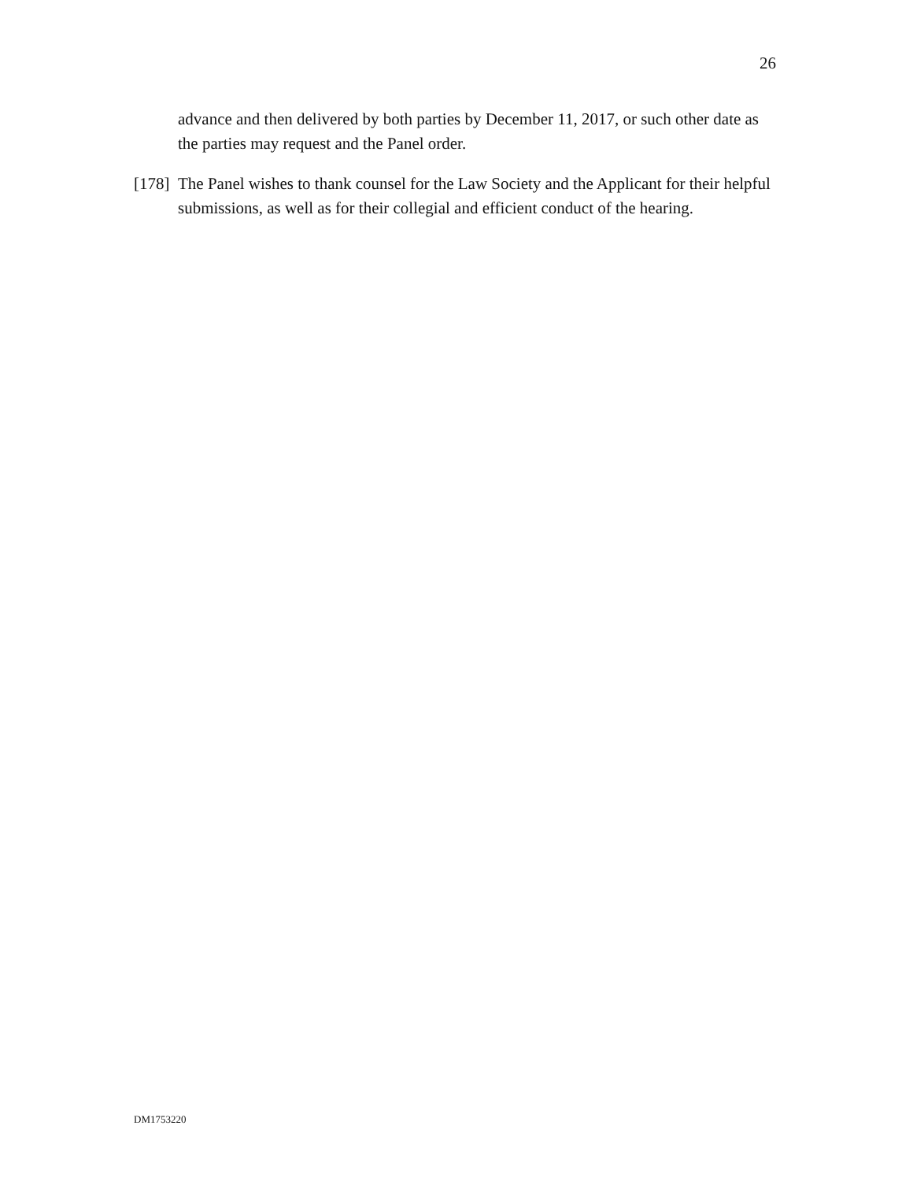26
advance and then delivered by both parties by December 11, 2017, or such other date as the parties may request and the Panel order.
[178] The Panel wishes to thank counsel for the Law Society and the Applicant for their helpful submissions, as well as for their collegial and efficient conduct of the hearing.
DM1753220